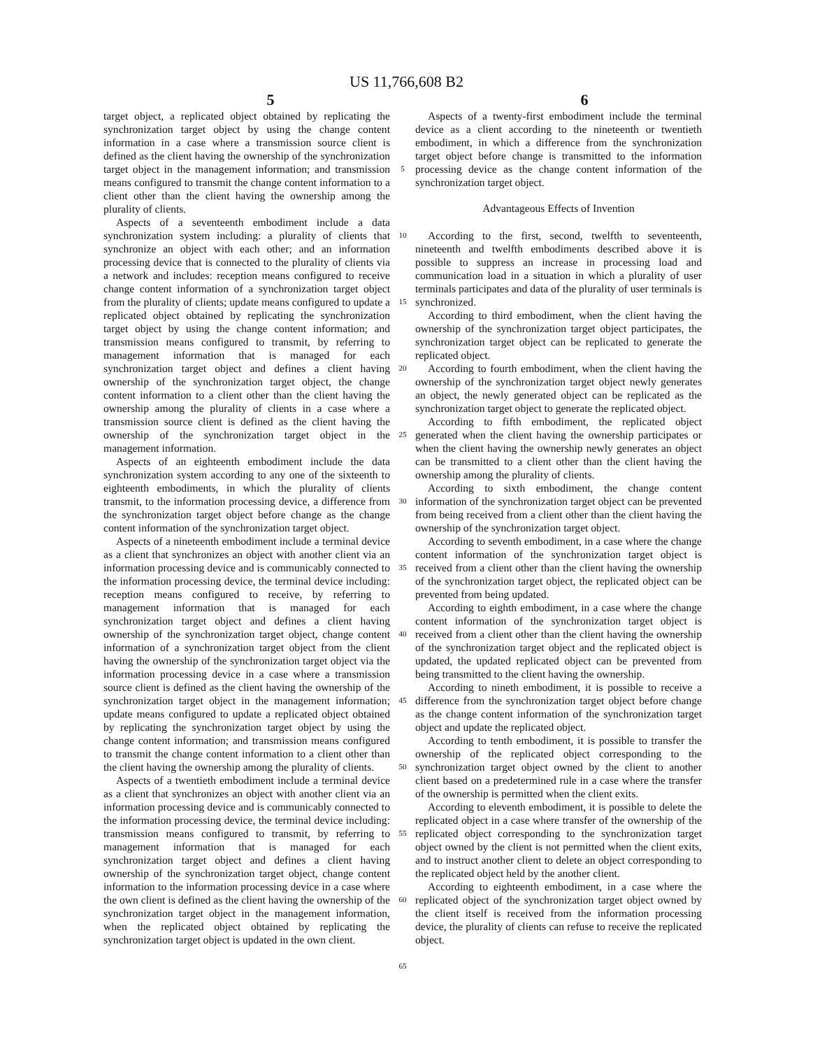US 11,766,608 B2
5 6
target object, a replicated object obtained by replicating the synchronization target object by using the change content information in a case where a transmission source client is defined as the client having the ownership of the synchronization target object in the management information; and transmission means configured to transmit the change content information to a client other than the client having the ownership among the plurality of clients.
Aspects of a seventeenth embodiment include a data synchronization system including: a plurality of clients that synchronize an object with each other; and an information processing device that is connected to the plurality of clients via a network and includes: reception means configured to receive change content information of a synchronization target object from the plurality of clients; update means configured to update a replicated object obtained by replicating the synchronization target object by using the change content information; and transmission means configured to transmit, by referring to management information that is managed for each synchronization target object and defines a client having ownership of the synchronization target object, the change content information to a client other than the client having the ownership among the plurality of clients in a case where a transmission source client is defined as the client having the ownership of the synchronization target object in the management information.
Aspects of an eighteenth embodiment include the data synchronization system according to any one of the sixteenth to eighteenth embodiments, in which the plurality of clients transmit, to the information processing device, a difference from the synchronization target object before change as the change content information of the synchronization target object.
Aspects of a nineteenth embodiment include a terminal device as a client that synchronizes an object with another client via an information processing device and is communicably connected to the information processing device, the terminal device including: reception means configured to receive, by referring to management information that is managed for each synchronization target object and defines a client having ownership of the synchronization target object, change content information of a synchronization target object from the client having the ownership of the synchronization target object via the information processing device in a case where a transmission source client is defined as the client having the ownership of the synchronization target object in the management information; update means configured to update a replicated object obtained by replicating the synchronization target object by using the change content information; and transmission means configured to transmit the change content information to a client other than the client having the ownership among the plurality of clients.
Aspects of a twentieth embodiment include a terminal device as a client that synchronizes an object with another client via an information processing device and is communicably connected to the information processing device, the terminal device including: transmission means configured to transmit, by referring to management information that is managed for each synchronization target object and defines a client having ownership of the synchronization target object, change content information to the information processing device in a case where the own client is defined as the client having the ownership of the synchronization target object in the management information, when the replicated object obtained by replicating the synchronization target object is updated in the own client.
5
10
15
20
25
30
35
40
45
50
55
60
65
Aspects of a twenty-first embodiment include the terminal device as a client according to the nineteenth or twentieth embodiment, in which a difference from the synchronization target object before change is transmitted to the information processing device as the change content information of the synchronization target object.
Advantageous Effects of Invention
According to the first, second, twelfth to seventeenth, nineteenth and twelfth embodiments described above it is possible to suppress an increase in processing load and communication load in a situation in which a plurality of user terminals participates and data of the plurality of user terminals is synchronized.
According to third embodiment, when the client having the ownership of the synchronization target object participates, the synchronization target object can be replicated to generate the replicated object.
According to fourth embodiment, when the client having the ownership of the synchronization target object newly generates an object, the newly generated object can be replicated as the synchronization target object to generate the replicated object.
According to fifth embodiment, the replicated object generated when the client having the ownership participates or when the client having the ownership newly generates an object can be transmitted to a client other than the client having the ownership among the plurality of clients.
According to sixth embodiment, the change content information of the synchronization target object can be prevented from being received from a client other than the client having the ownership of the synchronization target object.
According to seventh embodiment, in a case where the change content information of the synchronization target object is received from a client other than the client having the ownership of the synchronization target object, the replicated object can be prevented from being updated.
According to eighth embodiment, in a case where the change content information of the synchronization target object is received from a client other than the client having the ownership of the synchronization target object and the replicated object is updated, the updated replicated object can be prevented from being transmitted to the client having the ownership.
According to nineth embodiment, it is possible to receive a difference from the synchronization target object before change as the change content information of the synchronization target object and update the replicated object.
According to tenth embodiment, it is possible to transfer the ownership of the replicated object corresponding to the synchronization target object owned by the client to another client based on a predetermined rule in a case where the transfer of the ownership is permitted when the client exits.
According to eleventh embodiment, it is possible to delete the replicated object in a case where transfer of the ownership of the replicated object corresponding to the synchronization target object owned by the client is not permitted when the client exits, and to instruct another client to delete an object corresponding to the replicated object held by the another client.
According to eighteenth embodiment, in a case where the replicated object of the synchronization target object owned by the client itself is received from the information processing device, the plurality of clients can refuse to receive the replicated object.